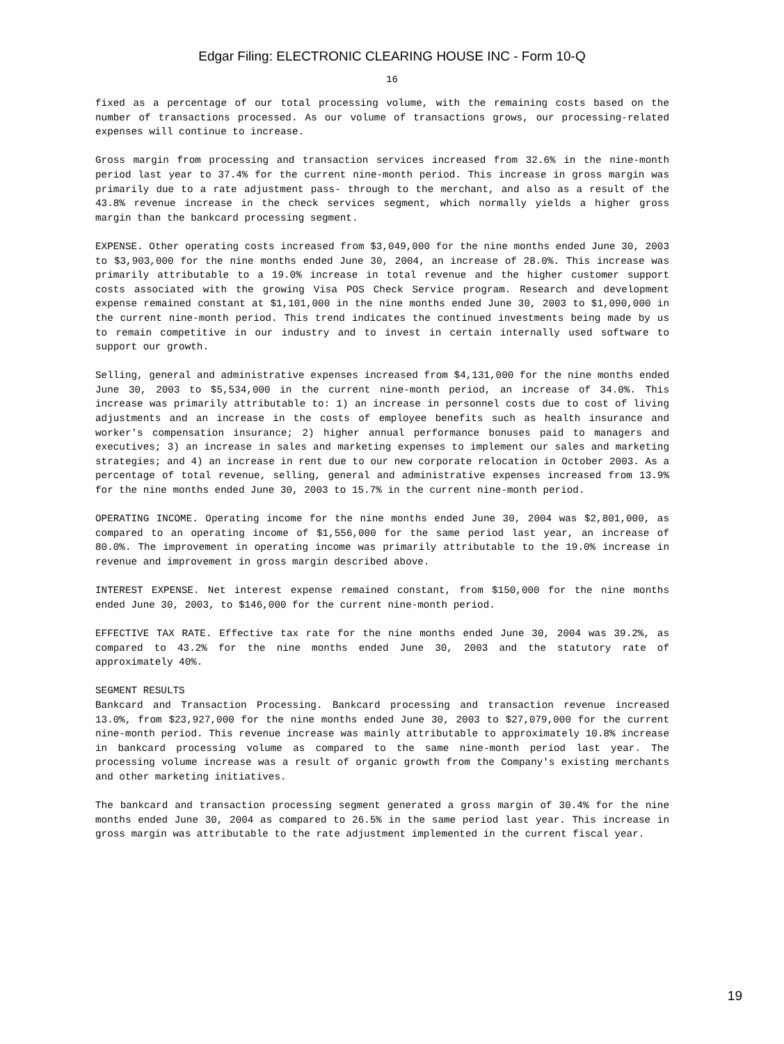Edgar Filing: ELECTRONIC CLEARING HOUSE INC - Form 10-Q
16
fixed as a percentage of our total processing volume, with the remaining costs based on the number of transactions processed. As our volume of transactions grows, our processing-related expenses will continue to increase.
Gross margin from processing and transaction services increased from 32.6% in the nine-month period last year to 37.4% for the current nine-month period. This increase in gross margin was primarily due to a rate adjustment pass- through to the merchant, and also as a result of the 43.8% revenue increase in the check services segment, which normally yields a higher gross margin than the bankcard processing segment.
EXPENSE. Other operating costs increased from $3,049,000 for the nine months ended June 30, 2003 to $3,903,000 for the nine months ended June 30, 2004, an increase of 28.0%. This increase was primarily attributable to a 19.0% increase in total revenue and the higher customer support costs associated with the growing Visa POS Check Service program. Research and development expense remained constant at $1,101,000 in the nine months ended June 30, 2003 to $1,090,000 in the current nine-month period. This trend indicates the continued investments being made by us to remain competitive in our industry and to invest in certain internally used software to support our growth.
Selling, general and administrative expenses increased from $4,131,000 for the nine months ended June 30, 2003 to $5,534,000 in the current nine-month period, an increase of 34.0%. This increase was primarily attributable to: 1) an increase in personnel costs due to cost of living adjustments and an increase in the costs of employee benefits such as health insurance and worker's compensation insurance; 2) higher annual performance bonuses paid to managers and executives; 3) an increase in sales and marketing expenses to implement our sales and marketing strategies; and 4) an increase in rent due to our new corporate relocation in October 2003. As a percentage of total revenue, selling, general and administrative expenses increased from 13.9% for the nine months ended June 30, 2003 to 15.7% in the current nine-month period.
OPERATING INCOME. Operating income for the nine months ended June 30, 2004 was $2,801,000, as compared to an operating income of $1,556,000 for the same period last year, an increase of 80.0%. The improvement in operating income was primarily attributable to the 19.0% increase in revenue and improvement in gross margin described above.
INTEREST EXPENSE. Net interest expense remained constant, from $150,000 for the nine months ended June 30, 2003, to $146,000 for the current nine-month period.
EFFECTIVE TAX RATE. Effective tax rate for the nine months ended June 30, 2004 was 39.2%, as compared to 43.2% for the nine months ended June 30, 2003 and the statutory rate of approximately 40%.
SEGMENT RESULTS
Bankcard and Transaction Processing. Bankcard processing and transaction revenue increased 13.0%, from $23,927,000 for the nine months ended June 30, 2003 to $27,079,000 for the current nine-month period. This revenue increase was mainly attributable to approximately 10.8% increase in bankcard processing volume as compared to the same nine-month period last year. The processing volume increase was a result of organic growth from the Company's existing merchants and other marketing initiatives.
The bankcard and transaction processing segment generated a gross margin of 30.4% for the nine months ended June 30, 2004 as compared to 26.5% in the same period last year. This increase in gross margin was attributable to the rate adjustment implemented in the current fiscal year.
19